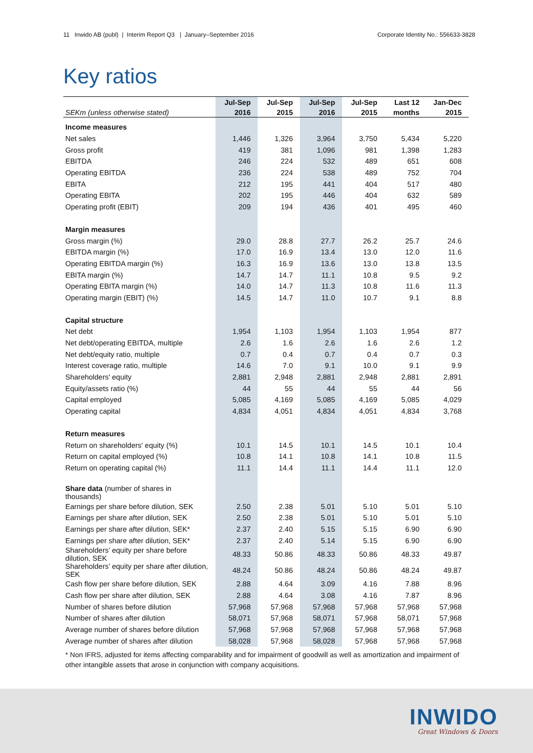11 Inwido AB (publ) | Interim Report Q3 | January–September 2016 Corporate Identity No.: 556633-3828
Key ratios
| | Jul-Sep | Jul-Sep | Jul-Sep | Jul-Sep | Last 12 | Jan-Dec |
| --- | --- | --- | --- | --- | --- | --- |
| SEKm (unless otherwise stated) | 2016 | 2015 | 2016 | 2015 | months | 2015 |
| Income measures | | | | | | |
| Net sales | 1,446 | 1,326 | 3,964 | 3,750 | 5,434 | 5,220 |
| Gross profit | 419 | 381 | 1,096 | 981 | 1,398 | 1,283 |
| EBITDA | 246 | 224 | 532 | 489 | 651 | 608 |
| Operating EBITDA | 236 | 224 | 538 | 489 | 752 | 704 |
| EBITA | 212 | 195 | 441 | 404 | 517 | 480 |
| Operating EBITA | 202 | 195 | 446 | 404 | 632 | 589 |
| Operating profit (EBIT) | 209 | 194 | 436 | 401 | 495 | 460 |
| Margin measures | | | | | | |
| Gross margin (%) | 29.0 | 28.8 | 27.7 | 26.2 | 25.7 | 24.6 |
| EBITDA margin (%) | 17.0 | 16.9 | 13.4 | 13.0 | 12.0 | 11.6 |
| Operating EBITDA margin (%) | 16.3 | 16.9 | 13.6 | 13.0 | 13.8 | 13.5 |
| EBITA margin (%) | 14.7 | 14.7 | 11.1 | 10.8 | 9.5 | 9.2 |
| Operating EBITA margin (%) | 14.0 | 14.7 | 11.3 | 10.8 | 11.6 | 11.3 |
| Operating margin (EBIT) (%) | 14.5 | 14.7 | 11.0 | 10.7 | 9.1 | 8.8 |
| Capital structure | | | | | | |
| Net debt | 1,954 | 1,103 | 1,954 | 1,103 | 1,954 | 877 |
| Net debt/operating EBITDA, multiple | 2.6 | 1.6 | 2.6 | 1.6 | 2.6 | 1.2 |
| Net debt/equity ratio, multiple | 0.7 | 0.4 | 0.7 | 0.4 | 0.7 | 0.3 |
| Interest coverage ratio, multiple | 14.6 | 7.0 | 9.1 | 10.0 | 9.1 | 9.9 |
| Shareholders' equity | 2,881 | 2,948 | 2,881 | 2,948 | 2,881 | 2,891 |
| Equity/assets ratio (%) | 44 | 55 | 44 | 55 | 44 | 56 |
| Capital employed | 5,085 | 4,169 | 5,085 | 4,169 | 5,085 | 4,029 |
| Operating capital | 4,834 | 4,051 | 4,834 | 4,051 | 4,834 | 3,768 |
| Return measures | | | | | | |
| Return on shareholders' equity (%) | 10.1 | 14.5 | 10.1 | 14.5 | 10.1 | 10.4 |
| Return on capital employed (%) | 10.8 | 14.1 | 10.8 | 14.1 | 10.8 | 11.5 |
| Return on operating capital (%) | 11.1 | 14.4 | 11.1 | 14.4 | 11.1 | 12.0 |
| Share data (number of shares in thousands) | | | | | | |
| Earnings per share before dilution, SEK | 2.50 | 2.38 | 5.01 | 5.10 | 5.01 | 5.10 |
| Earnings per share after dilution, SEK | 2.50 | 2.38 | 5.01 | 5.10 | 5.01 | 5.10 |
| Earnings per share after dilution, SEK* | 2.37 | 2.40 | 5.15 | 5.15 | 6.90 | 6.90 |
| Earnings per share after dilution, SEK* | 2.37 | 2.40 | 5.14 | 5.15 | 6.90 | 6.90 |
| Shareholders’ equity per share before dilution, SEK | 48.33 | 50.86 | 48.33 | 50.86 | 48.33 | 49.87 |
| Shareholders’ equity per share after dilution, SEK | 48.24 | 50.86 | 48.24 | 50.86 | 48.24 | 49.87 |
| Cash flow per share before dilution, SEK | 2.88 | 4.64 | 3.09 | 4.16 | 7.88 | 8.96 |
| Cash flow per share after dilution, SEK | 2.88 | 4.64 | 3.08 | 4.16 | 7.87 | 8.96 |
| Number of shares before dilution | 57,968 | 57,968 | 57,968 | 57,968 | 57,968 | 57,968 |
| Number of shares after dilution | 58,071 | 57,968 | 58,071 | 57,968 | 58,071 | 57,968 |
| Average number of shares before dilution | 57,968 | 57,968 | 57,968 | 57,968 | 57,968 | 57,968 |
| Average number of shares after dilution | 58,028 | 57,968 | 58,028 | 57,968 | 57,968 | 57,968 |
* Non IFRS, adjusted for items affecting comparability and for impairment of goodwill as well as amortization and impairment of other intangible assets that arose in conjunction with company acquisitions.
INWIDO
Great Windows & Doors